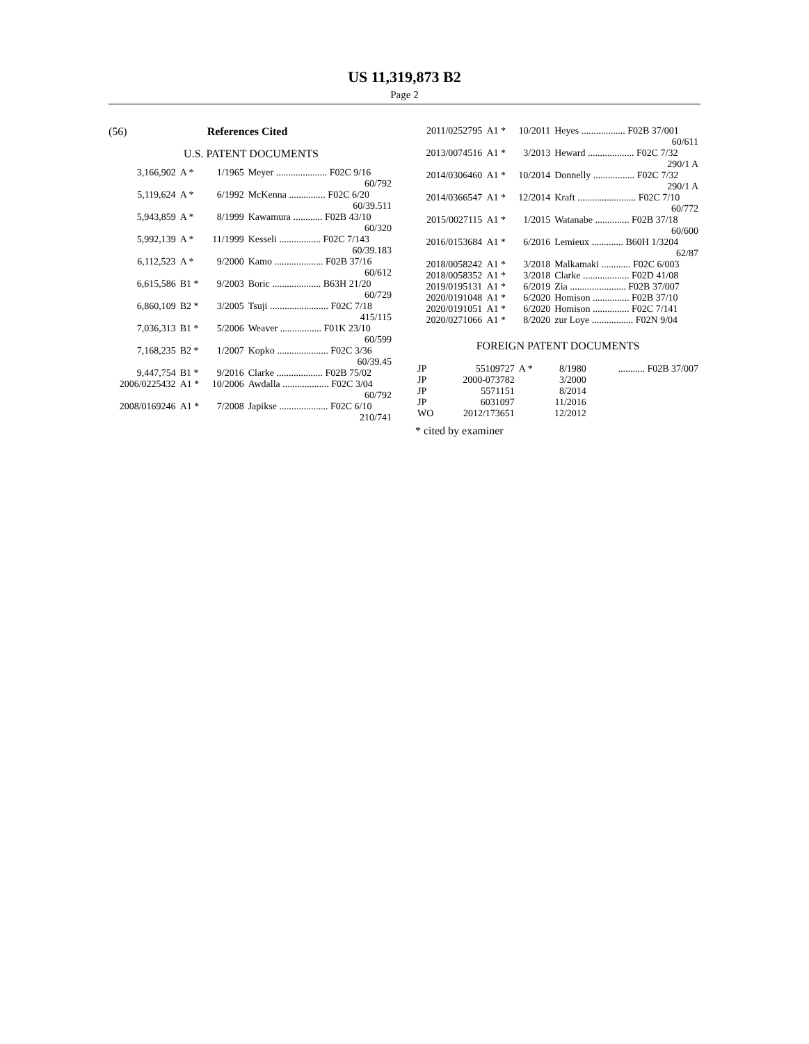US 11,319,873 B2
Page 2
(56) References Cited
U.S. PATENT DOCUMENTS
| 3,166,902 | A * | 1/1965 | Meyer ..................... F02C 9/16 |
| | | | 60/792 |
| 5,119,624 | A * | 6/1992 | McKenna ............... F02C 6/20 |
| | | | 60/39.511 |
| 5,943,859 | A * | 8/1999 | Kawamura ............ F02B 43/10 |
| | | | 60/320 |
| 5,992,139 | A * | 11/1999 | Kesseli ................. F02C 7/143 |
| | | | 60/39.183 |
| 6,112,523 | A * | 9/2000 | Kamo .................... F02B 37/16 |
| | | | 60/612 |
| 6,615,586 | B1 * | 9/2003 | Boric .................... B63H 21/20 |
| | | | 60/729 |
| 6,860,109 | B2 * | 3/2005 | Tsuji ........................ F02C 7/18 |
| | | | 415/115 |
| 7,036,313 | B1 * | 5/2006 | Weaver ................. F01K 23/10 |
| | | | 60/599 |
| 7,168,235 | B2 * | 1/2007 | Kopko ..................... F02C 3/36 |
| | | | 60/39.45 |
| 9,447,754 | B1 * | 9/2016 | Clarke ................... F02B 75/02 |
| 2006/0225432 | A1 * | 10/2006 | Awdalla ................... F02C 3/04 |
| | | | 60/792 |
| 2008/0169246 | A1 * | 7/2008 | Japikse .................... F02C 6/10 |
| | | | 210/741 |
| 2011/0252795 | A1 * | 10/2011 | Heyes .................. F02B 37/001 |
| | | | 60/611 |
| 2013/0074516 | A1 * | 3/2013 | Heward ................... F02C 7/32 |
| | | | 290/1 A |
| 2014/0306460 | A1 * | 10/2014 | Donnelly ................. F02C 7/32 |
| | | | 290/1 A |
| 2014/0366547 | A1 * | 12/2014 | Kraft ........................ F02C 7/10 |
| | | | 60/772 |
| 2015/0027115 | A1 * | 1/2015 | Watanabe .............. F02B 37/18 |
| | | | 60/600 |
| 2016/0153684 | A1 * | 6/2016 | Lemieux ............. B60H 1/3204 |
| | | | 62/87 |
| 2018/0058242 | A1 * | 3/2018 | Malkamaki ............ F02C 6/003 |
| 2018/0058352 | A1 * | 3/2018 | Clarke ................... F02D 41/08 |
| 2019/0195131 | A1 * | 6/2019 | Zia ....................... F02B 37/007 |
| 2020/0191048 | A1 * | 6/2020 | Homison ............... F02B 37/10 |
| 2020/0191051 | A1 * | 6/2020 | Homison ............... F02C 7/141 |
| 2020/0271066 | A1 * | 8/2020 | zur Loye ................. F02N 9/04 |
FOREIGN PATENT DOCUMENTS
| JP | 55109727 | A * | 8/1980 | ........... F02B 37/007 |
| JP | 2000-073782 | | 3/2000 | |
| JP | 5571151 | | 8/2014 | |
| JP | 6031097 | | 11/2016 | |
| WO | 2012/173651 | | 12/2012 | |
* cited by examiner